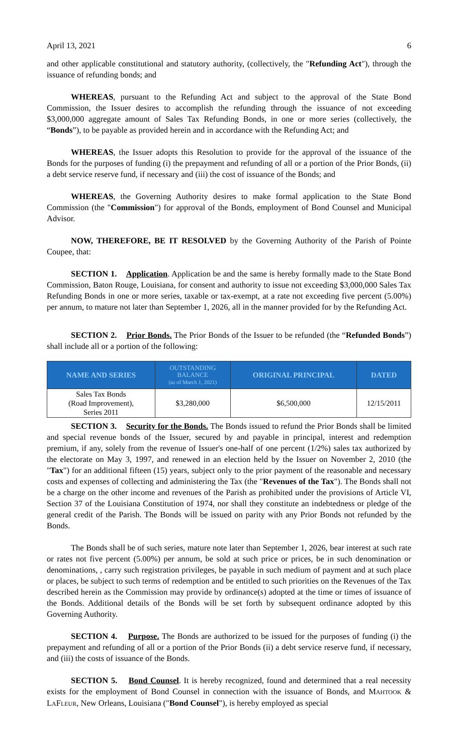April 13, 2021 6
and other applicable constitutional and statutory authority, (collectively, the "Refunding Act"), through the issuance of refunding bonds; and
WHEREAS, pursuant to the Refunding Act and subject to the approval of the State Bond Commission, the Issuer desires to accomplish the refunding through the issuance of not exceeding $3,000,000 aggregate amount of Sales Tax Refunding Bonds, in one or more series (collectively, the “Bonds”), to be payable as provided herein and in accordance with the Refunding Act; and
WHEREAS, the Issuer adopts this Resolution to provide for the approval of the issuance of the Bonds for the purposes of funding (i) the prepayment and refunding of all or a portion of the Prior Bonds, (ii) a debt service reserve fund, if necessary and (iii) the cost of issuance of the Bonds; and
WHEREAS, the Governing Authority desires to make formal application to the State Bond Commission (the "Commission") for approval of the Bonds, employment of Bond Counsel and Municipal Advisor.
NOW, THEREFORE, BE IT RESOLVED by the Governing Authority of the Parish of Pointe Coupee, that:
SECTION 1. Application. Application be and the same is hereby formally made to the State Bond Commission, Baton Rouge, Louisiana, for consent and authority to issue not exceeding $3,000,000 Sales Tax Refunding Bonds in one or more series, taxable or tax-exempt, at a rate not exceeding five percent (5.00%) per annum, to mature not later than September 1, 2026, all in the manner provided for by the Refunding Act.
SECTION 2. Prior Bonds. The Prior Bonds of the Issuer to be refunded (the “Refunded Bonds”) shall include all or a portion of the following:
| NAME AND SERIES | OUTSTANDING BALANCE (as of March 1, 2021) | ORIGINAL PRINCIPAL | DATED |
| --- | --- | --- | --- |
| Sales Tax Bonds (Road Improvement), Series 2011 | $3,280,000 | $6,500,000 | 12/15/2011 |
SECTION 3. Security for the Bonds. The Bonds issued to refund the Prior Bonds shall be limited and special revenue bonds of the Issuer, secured by and payable in principal, interest and redemption premium, if any, solely from the revenue of Issuer's one-half of one percent (1/2%) sales tax authorized by the electorate on May 3, 1997, and renewed in an election held by the Issuer on November 2, 2010 (the "Tax") for an additional fifteen (15) years, subject only to the prior payment of the reasonable and necessary costs and expenses of collecting and administering the Tax (the "Revenues of the Tax"). The Bonds shall not be a charge on the other income and revenues of the Parish as prohibited under the provisions of Article VI, Section 37 of the Louisiana Constitution of 1974, nor shall they constitute an indebtedness or pledge of the general credit of the Parish. The Bonds will be issued on parity with any Prior Bonds not refunded by the Bonds.
The Bonds shall be of such series, mature note later than September 1, 2026, bear interest at such rate or rates not five percent (5.00%) per annum, be sold at such price or prices, be in such denomination or denominations, , carry such registration privileges, be payable in such medium of payment and at such place or places, be subject to such terms of redemption and be entitled to such priorities on the Revenues of the Tax described herein as the Commission may provide by ordinance(s) adopted at the time or times of issuance of the Bonds. Additional details of the Bonds will be set forth by subsequent ordinance adopted by this Governing Authority.
SECTION 4. Purpose. The Bonds are authorized to be issued for the purposes of funding (i) the prepayment and refunding of all or a portion of the Prior Bonds (ii) a debt service reserve fund, if necessary, and (iii) the costs of issuance of the Bonds.
SECTION 5. Bond Counsel. It is hereby recognized, found and determined that a real necessity exists for the employment of Bond Counsel in connection with the issuance of Bonds, and MAHTOOK & LAFLEUR, New Orleans, Louisiana ("Bond Counsel"), is hereby employed as special